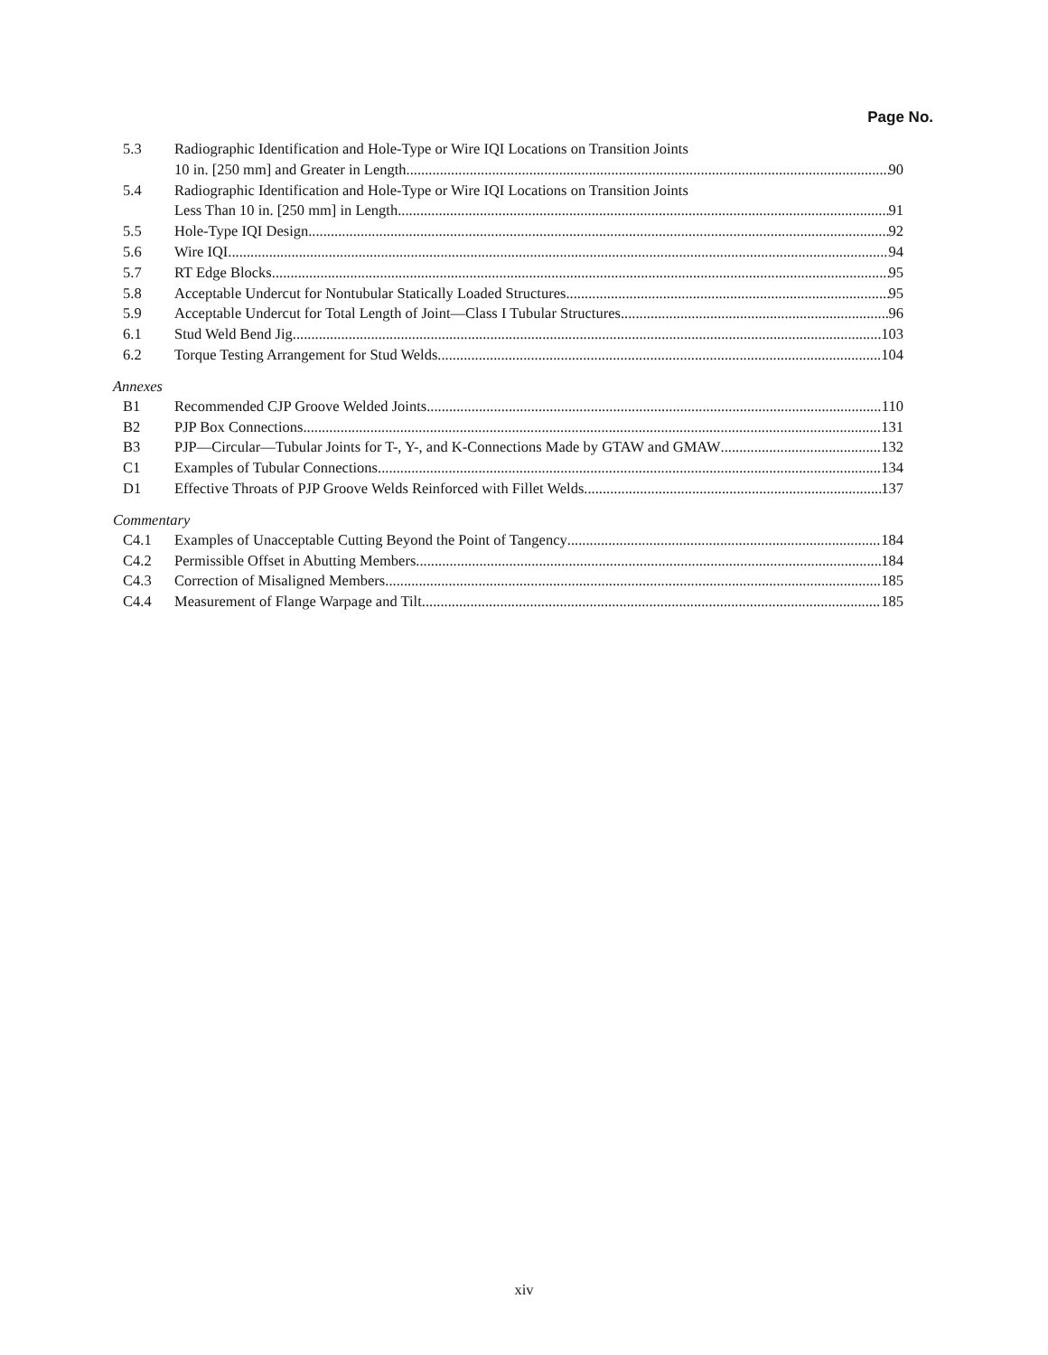Page No.
5.3 Radiographic Identification and Hole-Type or Wire IQI Locations on Transition Joints
10 in. [250 mm] and Greater in Length 90
5.4 Radiographic Identification and Hole-Type or Wire IQI Locations on Transition Joints
Less Than 10 in. [250 mm] in Length 91
5.5 Hole-Type IQI Design 92
5.6 Wire IQI 94
5.7 RT Edge Blocks 95
5.8 Acceptable Undercut for Nontubular Statically Loaded Structures 95
5.9 Acceptable Undercut for Total Length of Joint—Class I Tubular Structures 96
6.1 Stud Weld Bend Jig 103
6.2 Torque Testing Arrangement for Stud Welds 104
Annexes
B1 Recommended CJP Groove Welded Joints 110
B2 PJP Box Connections 131
B3 PJP—Circular—Tubular Joints for T-, Y-, and K-Connections Made by GTAW and GMAW 132
C1 Examples of Tubular Connections 134
D1 Effective Throats of PJP Groove Welds Reinforced with Fillet Welds 137
Commentary
C4.1 Examples of Unacceptable Cutting Beyond the Point of Tangency 184
C4.2 Permissible Offset in Abutting Members 184
C4.3 Correction of Misaligned Members 185
C4.4 Measurement of Flange Warpage and Tilt 185
xiv